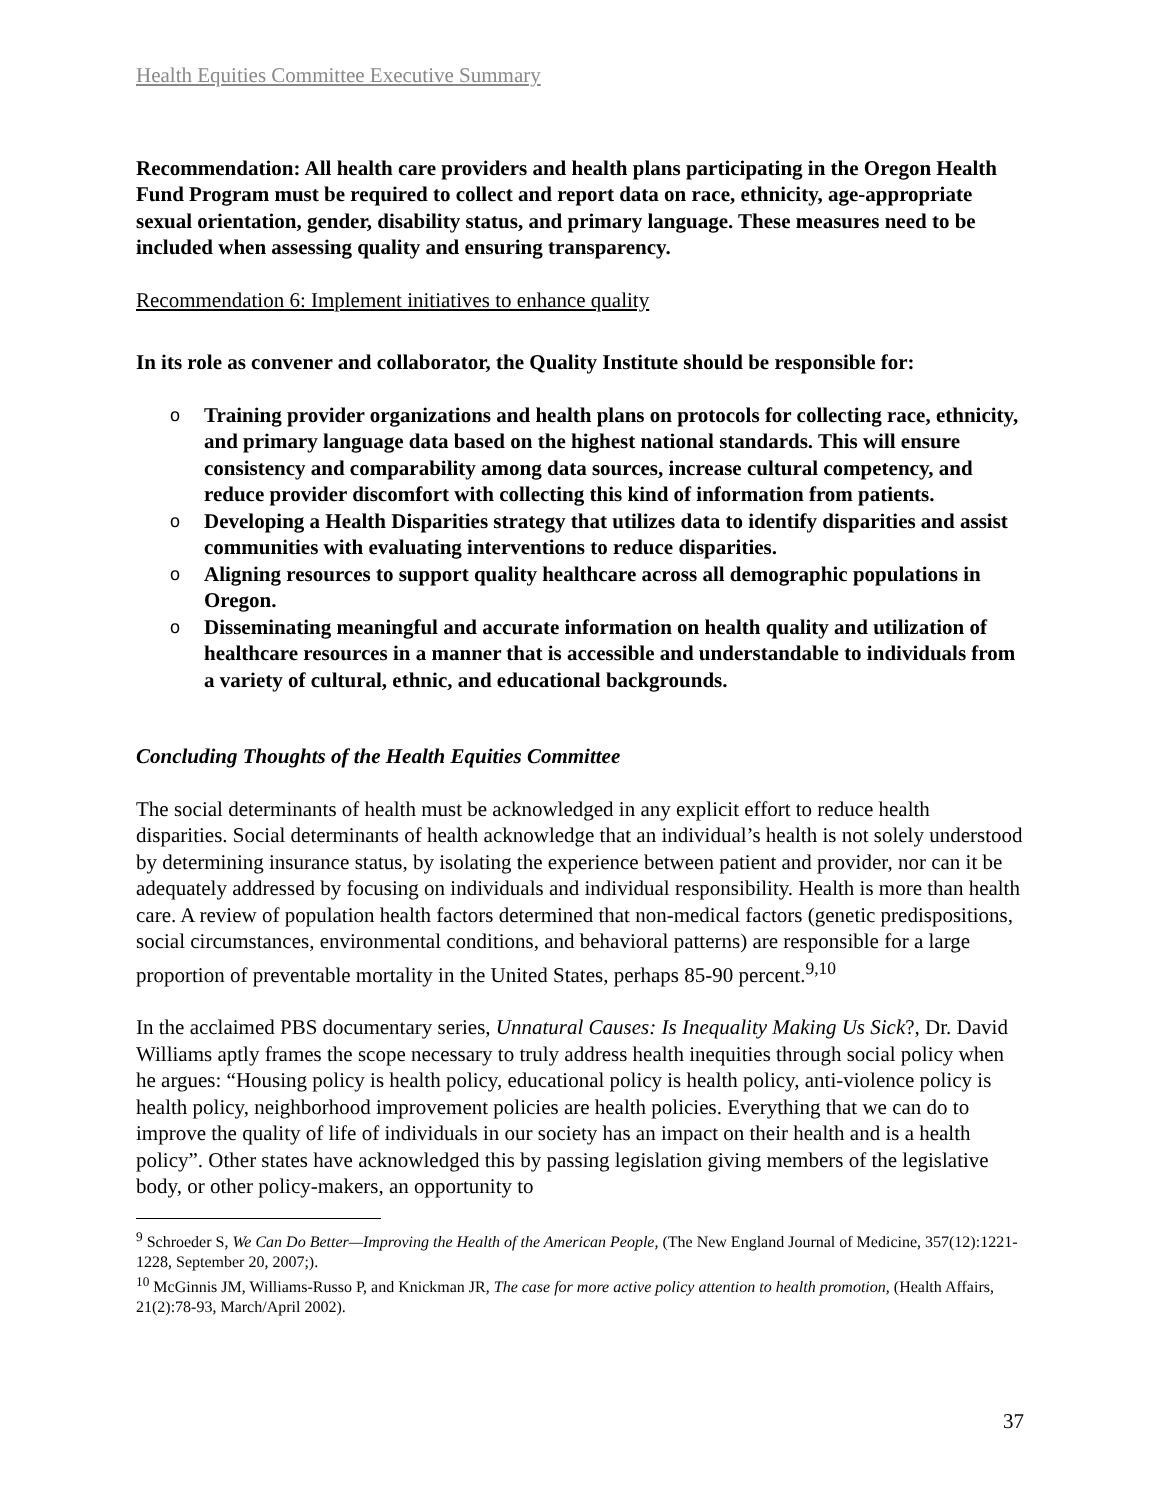Health Equities Committee Executive Summary
Recommendation: All health care providers and health plans participating in the Oregon Health Fund Program must be required to collect and report data on race, ethnicity, age-appropriate sexual orientation, gender, disability status, and primary language. These measures need to be included when assessing quality and ensuring transparency.
Recommendation 6: Implement initiatives to enhance quality
In its role as convener and collaborator, the Quality Institute should be responsible for:
o Training provider organizations and health plans on protocols for collecting race, ethnicity, and primary language data based on the highest national standards. This will ensure consistency and comparability among data sources, increase cultural competency, and reduce provider discomfort with collecting this kind of information from patients.
o Developing a Health Disparities strategy that utilizes data to identify disparities and assist communities with evaluating interventions to reduce disparities.
o Aligning resources to support quality healthcare across all demographic populations in Oregon.
o Disseminating meaningful and accurate information on health quality and utilization of healthcare resources in a manner that is accessible and understandable to individuals from a variety of cultural, ethnic, and educational backgrounds.
Concluding Thoughts of the Health Equities Committee
The social determinants of health must be acknowledged in any explicit effort to reduce health disparities. Social determinants of health acknowledge that an individual’s health is not solely understood by determining insurance status, by isolating the experience between patient and provider, nor can it be adequately addressed by focusing on individuals and individual responsibility. Health is more than health care. A review of population health factors determined that non-medical factors (genetic predispositions, social circumstances, environmental conditions, and behavioral patterns) are responsible for a large proportion of preventable mortality in the United States, perhaps 85-90 percent.<sup>9,10</sup>
In the acclaimed PBS documentary series, Unnatural Causes: Is Inequality Making Us Sick?, Dr. David Williams aptly frames the scope necessary to truly address health inequities through social policy when he argues: “Housing policy is health policy, educational policy is health policy, anti-violence policy is health policy, neighborhood improvement policies are health policies. Everything that we can do to improve the quality of life of individuals in our society has an impact on their health and is a health policy”. Other states have acknowledged this by passing legislation giving members of the legislative body, or other policy-makers, an opportunity to
<sup>9</sup> Schroeder S, We Can Do Better—Improving the Health of the American People, (The New England Journal of Medicine, 357(12):1221-1228, September 20, 2007;).
<sup>10</sup> McGinnis JM, Williams-Russo P, and Knickman JR, The case for more active policy attention to health promotion, (Health Affairs, 21(2):78-93, March/April 2002).
37